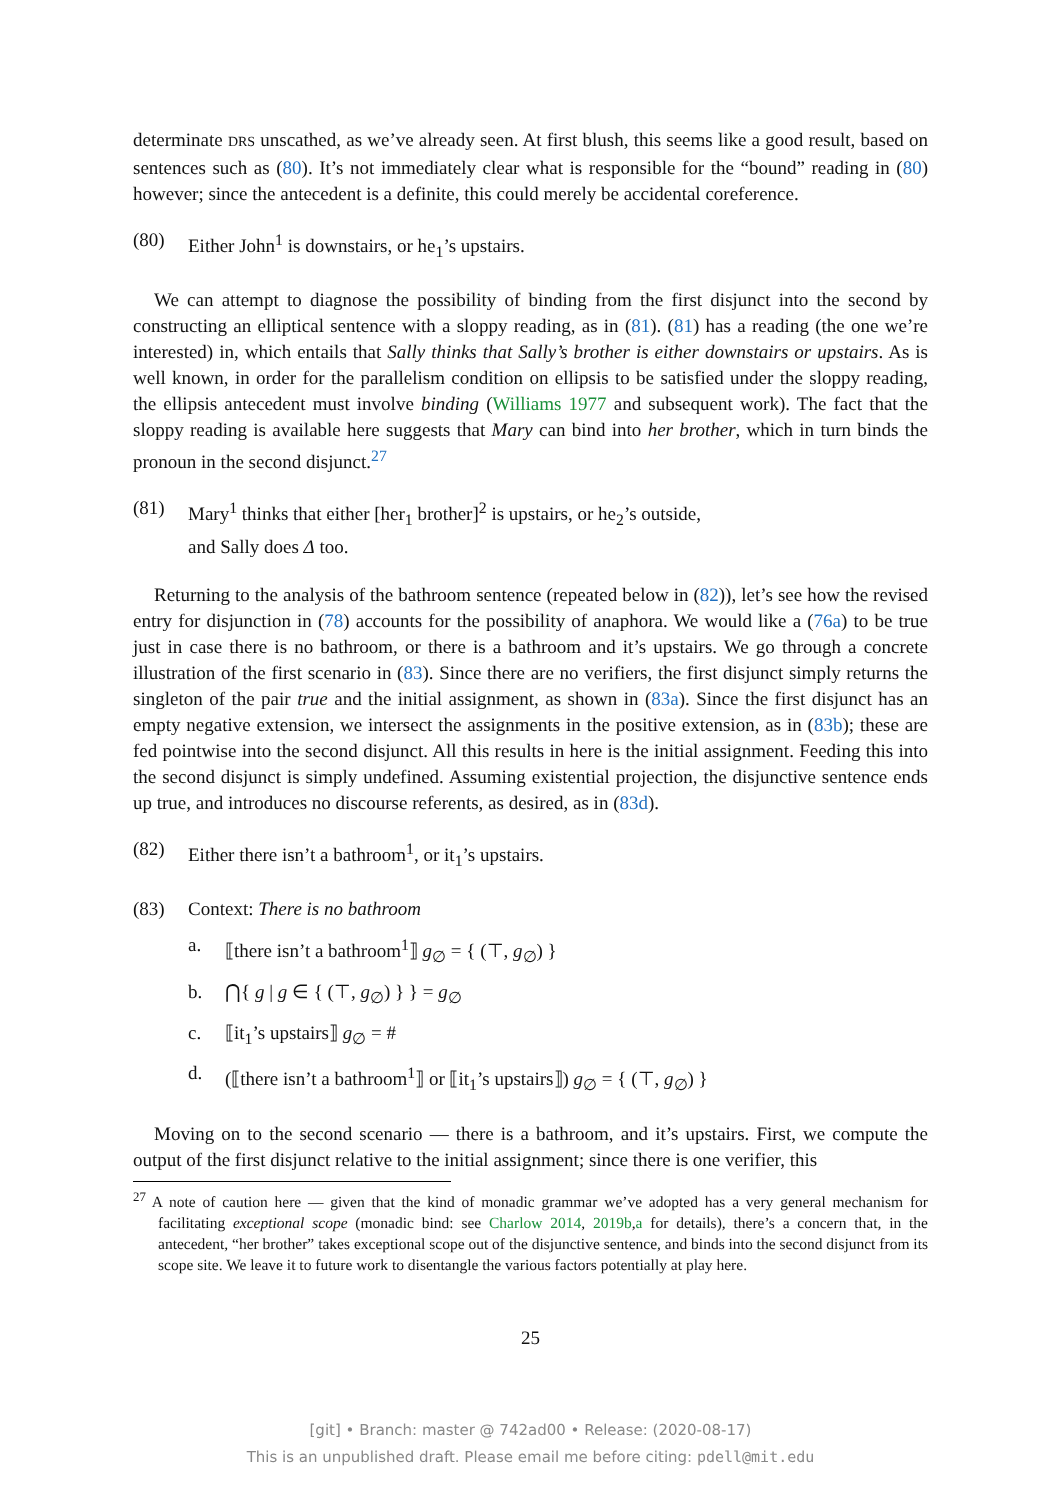determinate DRS unscathed, as we’ve already seen. At first blush, this seems like a good result, based on sentences such as (80). It’s not immediately clear what is responsible for the “bound” reading in (80) however; since the antecedent is a definite, this could merely be accidental coreference.
(80) Either John<sup>1</sup> is downstairs, or he<sub>1</sub>’s upstairs.
We can attempt to diagnose the possibility of binding from the first disjunct into the second by constructing an elliptical sentence with a sloppy reading, as in (81). (81) has a reading (the one we’re interested) in, which entails that Sally thinks that Sally’s brother is either downstairs or upstairs. As is well known, in order for the parallelism condition on ellipsis to be satisfied under the sloppy reading, the ellipsis antecedent must involve binding (Williams 1977 and subsequent work). The fact that the sloppy reading is available here suggests that Mary can bind into her brother, which in turn binds the pronoun in the second disjunct.<sup>27</sup>
(81) Mary<sup>1</sup> thinks that either [her<sub>1</sub> brother]<sup>2</sup> is upstairs, or he<sub>2</sub>’s outside,
and Sally does Δ too.
Returning to the analysis of the bathroom sentence (repeated below in (82)), let’s see how the revised entry for disjunction in (78) accounts for the possibility of anaphora. We would like a (76a) to be true just in case there is no bathroom, or there is a bathroom and it’s upstairs. We go through a concrete illustration of the first scenario in (83). Since there are no verifiers, the first disjunct simply returns the singleton of the pair true and the initial assignment, as shown in (83a). Since the first disjunct has an empty negative extension, we intersect the assignments in the positive extension, as in (83b); these are fed pointwise into the second disjunct. All this results in here is the initial assignment. Feeding this into the second disjunct is simply undefined. Assuming existential projection, the disjunctive sentence ends up true, and introduces no discourse referents, as desired, as in (83d).
(82) Either there isn’t a bathroom<sup>1</sup>, or it<sub>1</sub>’s upstairs.
(83) Context: There is no bathroom
a. ⟦there isn’t a bathroom<sup>1</sup>⟧ g<sub>∅</sub> = { (⊤, g<sub>∅</sub>) }
b. ⋂{ g | g ∈ { (⊤, g<sub>∅</sub>) } } = g<sub>∅</sub>
c. ⟦it<sub>1</sub>’s upstairs⟧ g<sub>∅</sub> = #
d. (⟦there isn’t a bathroom<sup>1</sup>⟧ or ⟦it<sub>1</sub>’s upstairs⟧) g<sub>∅</sub> = { (⊤, g<sub>∅</sub>) }
Moving on to the second scenario — there is a bathroom, and it’s upstairs. First, we compute the output of the first disjunct relative to the initial assignment; since there is one verifier, this
<sup>27</sup> A note of caution here — given that the kind of monadic grammar we’ve adopted has a very general mechanism for facilitating exceptional scope (monadic bind: see Charlow 2014, 2019b,a for details), there’s a concern that, in the antecedent, “her brother” takes exceptional scope out of the disjunctive sentence, and binds into the second disjunct from its scope site. We leave it to future work to disentangle the various factors potentially at play here.
25
[git] • Branch: master @ 742ad00 • Release: (2020-08-17)
This is an unpublished draft. Please email me before citing: pdell@mit.edu